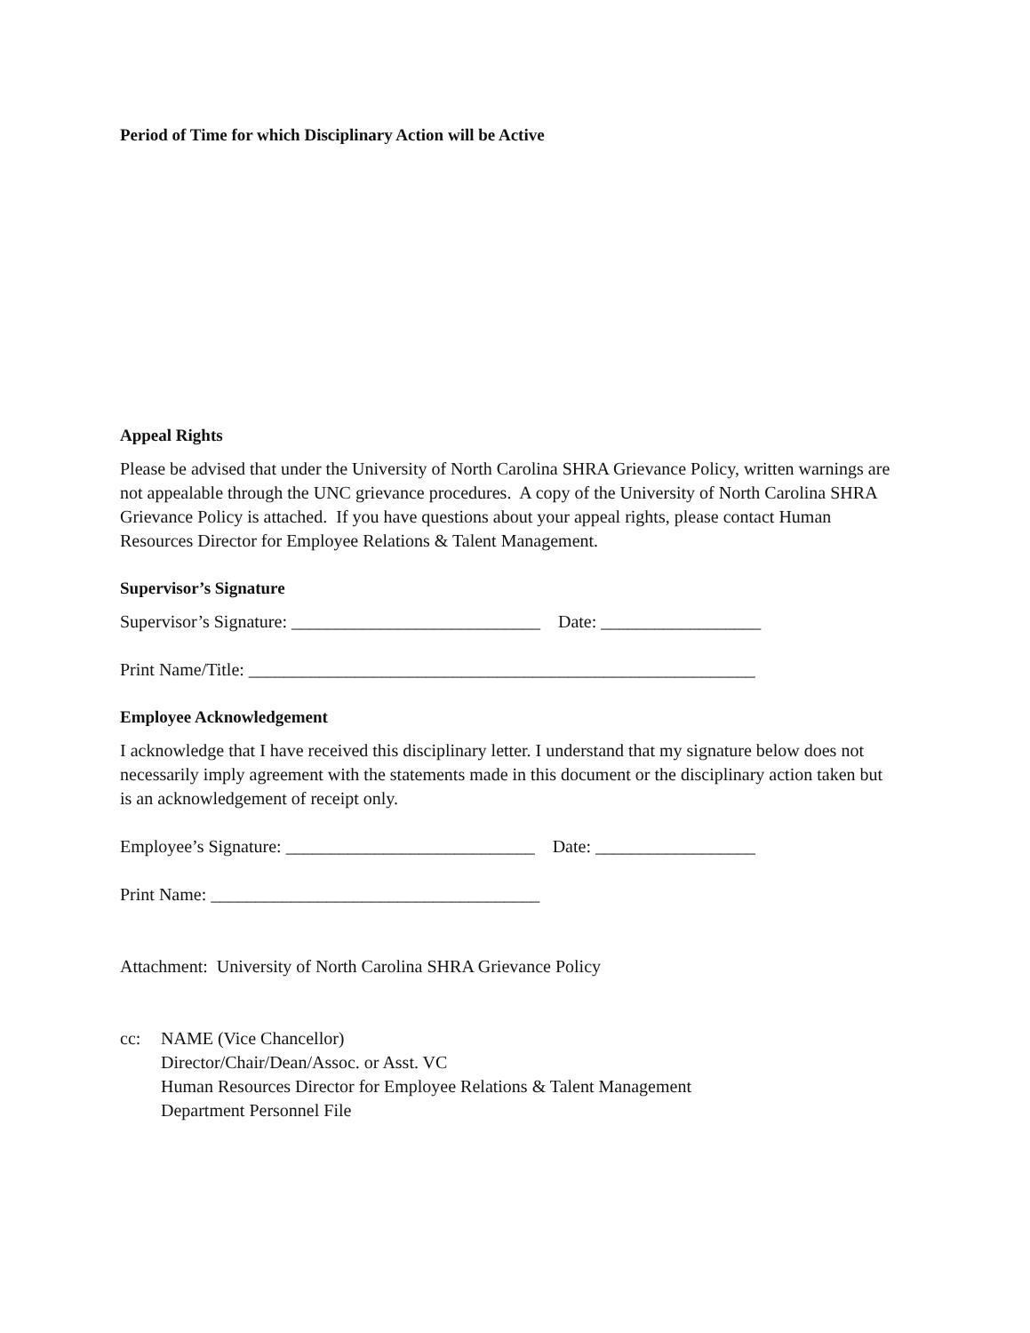Period of Time for which Disciplinary Action will be Active
Appeal Rights
Please be advised that under the University of North Carolina SHRA Grievance Policy, written warnings are not appealable through the UNC grievance procedures. A copy of the University of North Carolina SHRA Grievance Policy is attached. If you have questions about your appeal rights, please contact Human Resources Director for Employee Relations & Talent Management.
Supervisor’s Signature
Supervisor’s Signature: ____________________________ Date: __________________
Print Name/Title: _________________________________________________________
Employee Acknowledgement
I acknowledge that I have received this disciplinary letter. I understand that my signature below does not necessarily imply agreement with the statements made in this document or the disciplinary action taken but is an acknowledgement of receipt only.
Employee’s Signature: ____________________________ Date: __________________
Print Name: _____________________________________
Attachment: University of North Carolina SHRA Grievance Policy
cc: NAME (Vice Chancellor)
Director/Chair/Dean/Assoc. or Asst. VC
Human Resources Director for Employee Relations & Talent Management
Department Personnel File